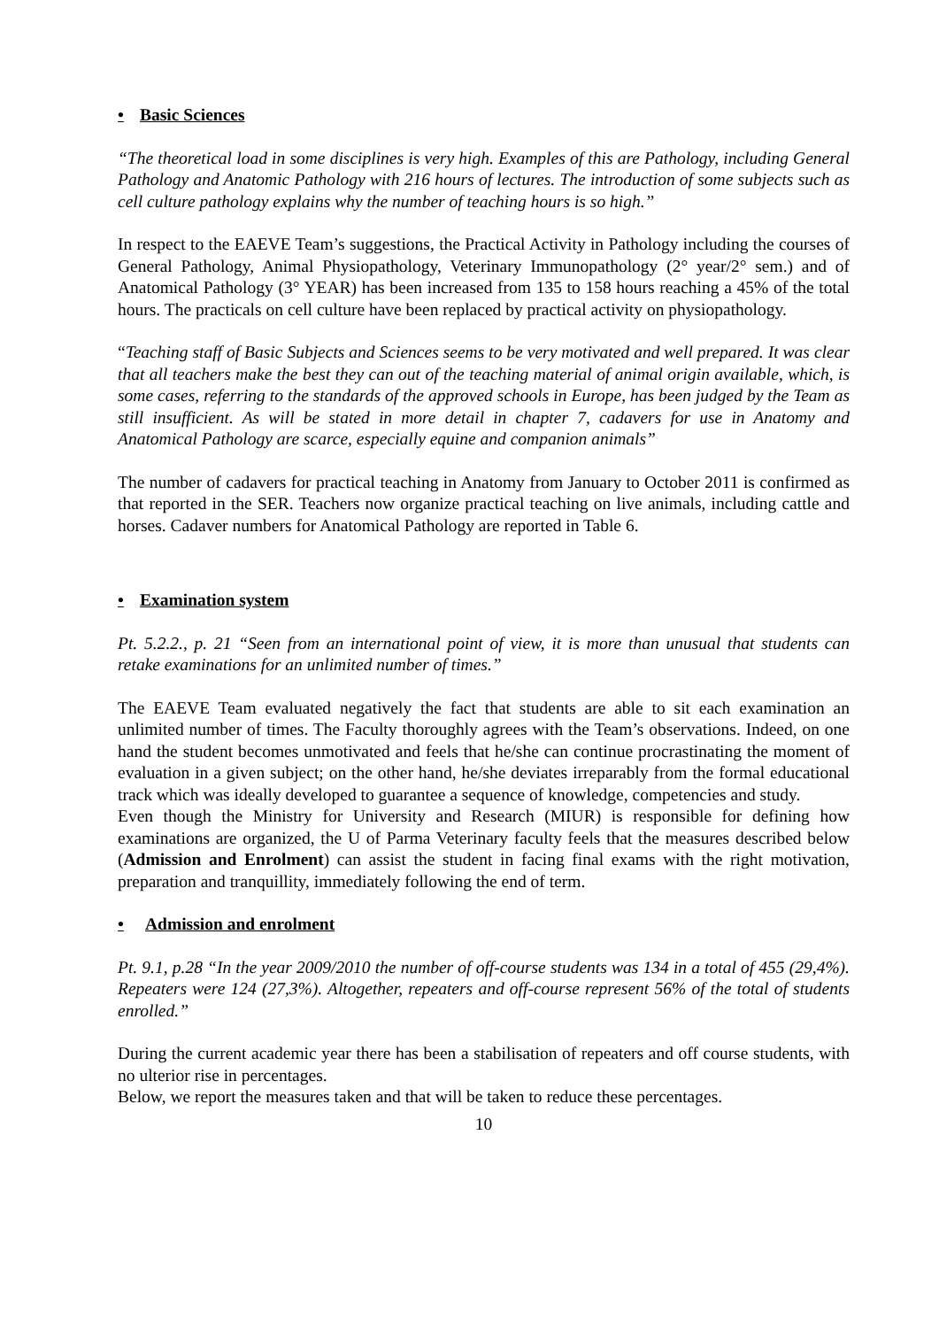• Basic Sciences
“The theoretical load in some disciplines is very high. Examples of this are Pathology, including General Pathology and Anatomic Pathology with 216 hours of lectures. The introduction of some subjects such as cell culture pathology explains why the number of teaching hours is so high.”
In respect to the EAEVE Team’s suggestions, the Practical Activity in Pathology including the courses of General Pathology, Animal Physiopathology, Veterinary Immunopathology (2° year/2° sem.) and of Anatomical Pathology (3° YEAR) has been increased from 135 to 158 hours reaching a 45% of the total hours. The practicals on cell culture have been replaced by practical activity on physiopathology.
“Teaching staff of Basic Subjects and Sciences seems to be very motivated and well prepared. It was clear that all teachers make the best they can out of the teaching material of animal origin available, which, is some cases, referring to the standards of the approved schools in Europe, has been judged by the Team as still insufficient. As will be stated in more detail in chapter 7, cadavers for use in Anatomy and Anatomical Pathology are scarce, especially equine and companion animals”
The number of cadavers for practical teaching in Anatomy from January to October 2011 is confirmed as that reported in the SER. Teachers now organize practical teaching on live animals, including cattle and horses. Cadaver numbers for Anatomical Pathology are reported in Table 6.
• Examination system
Pt. 5.2.2., p. 21 “Seen from an international point of view, it is more than unusual that students can retake examinations for an unlimited number of times.”
The EAEVE Team evaluated negatively the fact that students are able to sit each examination an unlimited number of times. The Faculty thoroughly agrees with the Team’s observations. Indeed, on one hand the student becomes unmotivated and feels that he/she can continue procrastinating the moment of evaluation in a given subject; on the other hand, he/she deviates irreparably from the formal educational track which was ideally developed to guarantee a sequence of knowledge, competencies and study.
Even though the Ministry for University and Research (MIUR) is responsible for defining how examinations are organized, the U of Parma Veterinary faculty feels that the measures described below (Admission and Enrolment) can assist the student in facing final exams with the right motivation, preparation and tranquillity, immediately following the end of term.
• Admission and enrolment
Pt. 9.1, p.28 “In the year 2009/2010 the number of off-course students was 134 in a total of 455 (29,4%). Repeaters were 124 (27,3%). Altogether, repeaters and off-course represent 56% of the total of students enrolled.”
During the current academic year there has been a stabilisation of repeaters and off course students, with no ulterior rise in percentages.
Below, we report the measures taken and that will be taken to reduce these percentages.
10